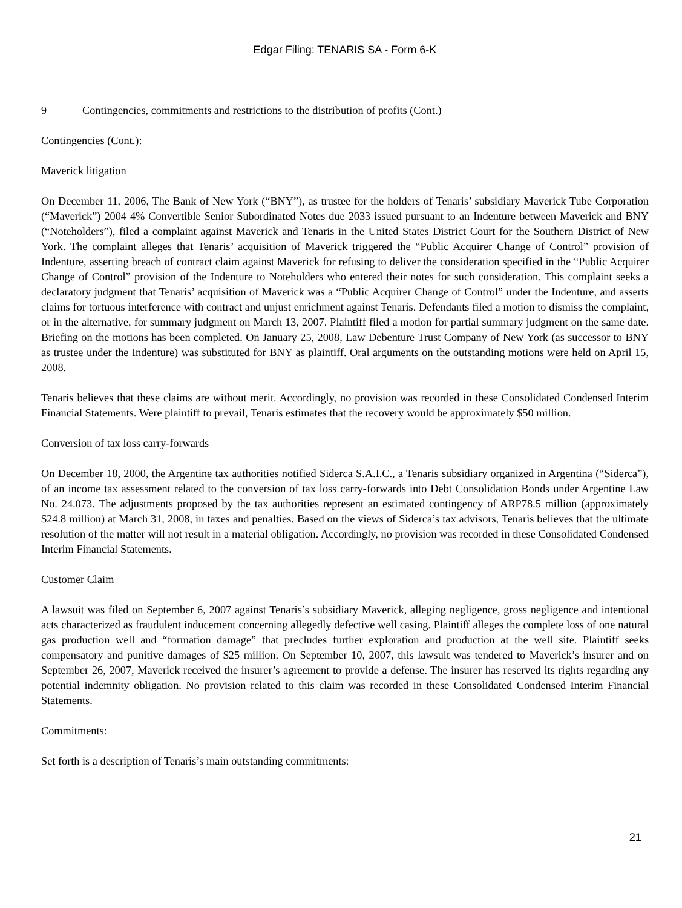Edgar Filing: TENARIS SA - Form 6-K
9 Contingencies, commitments and restrictions to the distribution of profits (Cont.)
Contingencies (Cont.):
Maverick litigation
On December 11, 2006, The Bank of New York (“BNY”), as trustee for the holders of Tenaris’ subsidiary Maverick Tube Corporation (“Maverick”) 2004 4% Convertible Senior Subordinated Notes due 2033 issued pursuant to an Indenture between Maverick and BNY (“Noteholders”), filed a complaint against Maverick and Tenaris in the United States District Court for the Southern District of New York. The complaint alleges that Tenaris’ acquisition of Maverick triggered the “Public Acquirer Change of Control” provision of Indenture, asserting breach of contract claim against Maverick for refusing to deliver the consideration specified in the “Public Acquirer Change of Control” provision of the Indenture to Noteholders who entered their notes for such consideration. This complaint seeks a declaratory judgment that Tenaris’ acquisition of Maverick was a “Public Acquirer Change of Control” under the Indenture, and asserts claims for tortuous interference with contract and unjust enrichment against Tenaris. Defendants filed a motion to dismiss the complaint, or in the alternative, for summary judgment on March 13, 2007. Plaintiff filed a motion for partial summary judgment on the same date. Briefing on the motions has been completed. On January 25, 2008, Law Debenture Trust Company of New York (as successor to BNY as trustee under the Indenture) was substituted for BNY as plaintiff. Oral arguments on the outstanding motions were held on April 15, 2008.
Tenaris believes that these claims are without merit. Accordingly, no provision was recorded in these Consolidated Condensed Interim Financial Statements. Were plaintiff to prevail, Tenaris estimates that the recovery would be approximately $50 million.
Conversion of tax loss carry-forwards
On December 18, 2000, the Argentine tax authorities notified Siderca S.A.I.C., a Tenaris subsidiary organized in Argentina (“Siderca”), of an income tax assessment related to the conversion of tax loss carry-forwards into Debt Consolidation Bonds under Argentine Law No. 24.073. The adjustments proposed by the tax authorities represent an estimated contingency of ARP78.5 million (approximately $24.8 million) at March 31, 2008, in taxes and penalties. Based on the views of Siderca’s tax advisors, Tenaris believes that the ultimate resolution of the matter will not result in a material obligation. Accordingly, no provision was recorded in these Consolidated Condensed Interim Financial Statements.
Customer Claim
A lawsuit was filed on September 6, 2007 against Tenaris’s subsidiary Maverick, alleging negligence, gross negligence and intentional acts characterized as fraudulent inducement concerning allegedly defective well casing. Plaintiff alleges the complete loss of one natural gas production well and “formation damage” that precludes further exploration and production at the well site. Plaintiff seeks compensatory and punitive damages of $25 million. On September 10, 2007, this lawsuit was tendered to Maverick’s insurer and on September 26, 2007, Maverick received the insurer’s agreement to provide a defense. The insurer has reserved its rights regarding any potential indemnity obligation. No provision related to this claim was recorded in these Consolidated Condensed Interim Financial Statements.
Commitments:
Set forth is a description of Tenaris’s main outstanding commitments:
21